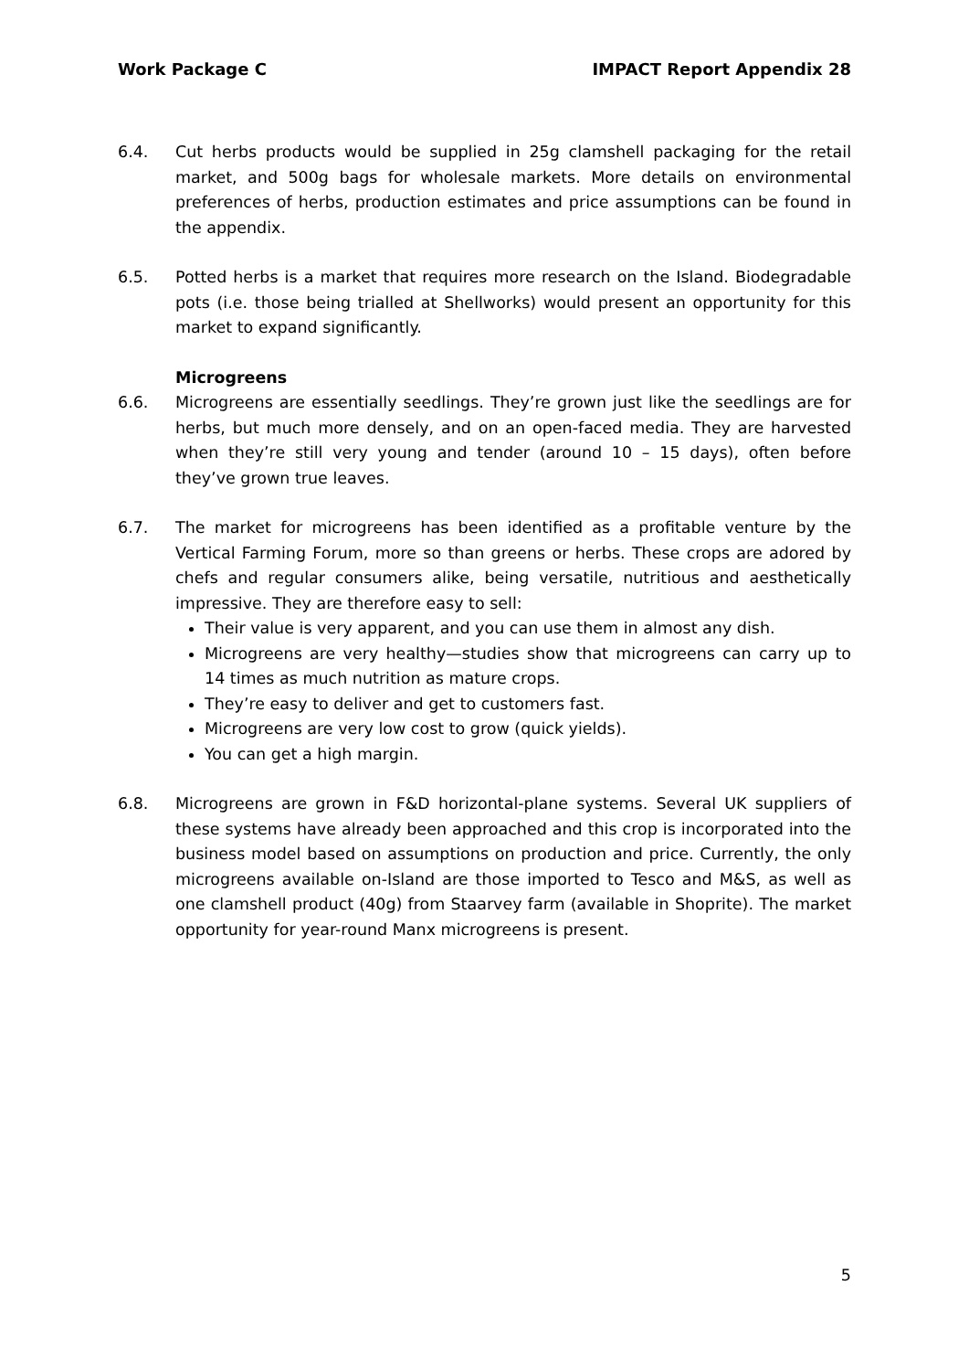Work Package C IMPACT Report Appendix 28
6.4. Cut herbs products would be supplied in 25g clamshell packaging for the retail market, and 500g bags for wholesale markets. More details on environmental preferences of herbs, production estimates and price assumptions can be found in the appendix.
6.5. Potted herbs is a market that requires more research on the Island. Biodegradable pots (i.e. those being trialled at Shellworks) would present an opportunity for this market to expand significantly.
Microgreens
6.6. Microgreens are essentially seedlings. They’re grown just like the seedlings are for herbs, but much more densely, and on an open-faced media. They are harvested when they’re still very young and tender (around 10 – 15 days), often before they’ve grown true leaves.
6.7. The market for microgreens has been identified as a profitable venture by the Vertical Farming Forum, more so than greens or herbs. These crops are adored by chefs and regular consumers alike, being versatile, nutritious and aesthetically impressive. They are therefore easy to sell:
Their value is very apparent, and you can use them in almost any dish.
Microgreens are very healthy—studies show that microgreens can carry up to 14 times as much nutrition as mature crops.
They’re easy to deliver and get to customers fast.
Microgreens are very low cost to grow (quick yields).
You can get a high margin.
6.8. Microgreens are grown in F&D horizontal-plane systems. Several UK suppliers of these systems have already been approached and this crop is incorporated into the business model based on assumptions on production and price. Currently, the only microgreens available on-Island are those imported to Tesco and M&S, as well as one clamshell product (40g) from Staarvey farm (available in Shoprite). The market opportunity for year-round Manx microgreens is present.
5